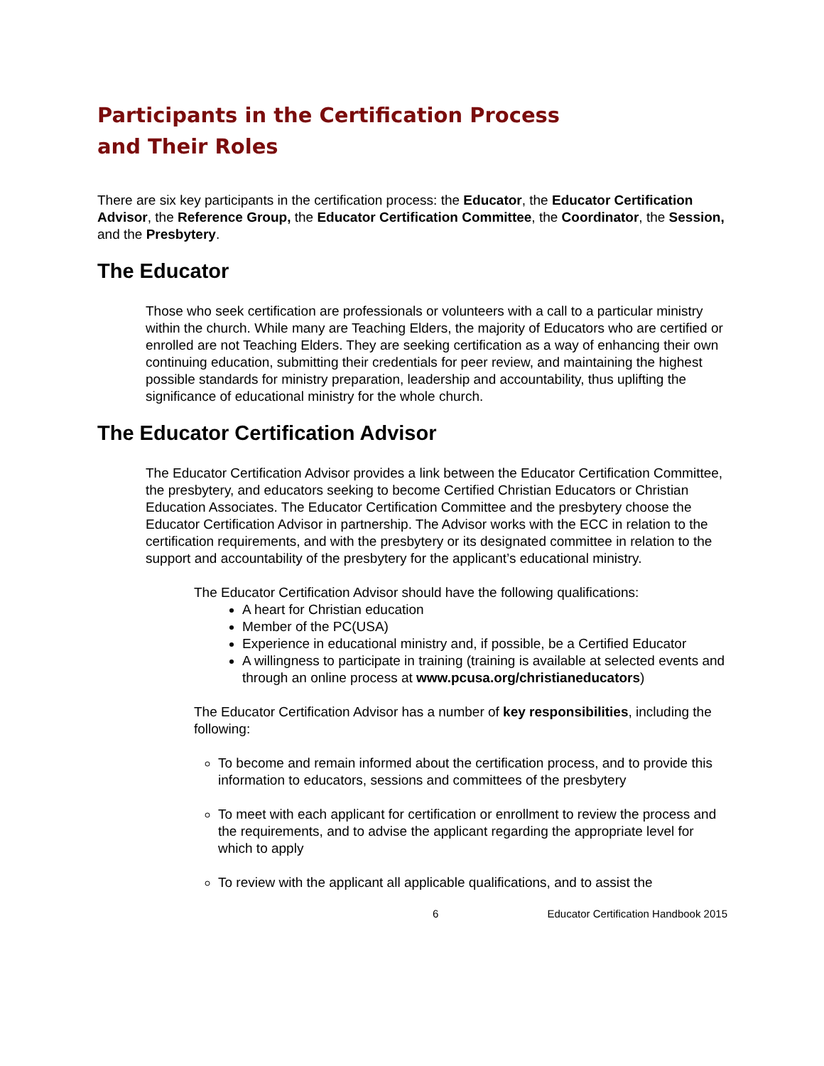Participants in the Certification Process
and Their Roles
There are six key participants in the certification process: the Educator, the Educator Certification Advisor, the Reference Group, the Educator Certification Committee, the Coordinator, the Session, and the Presbytery.
The Educator
Those who seek certification are professionals or volunteers with a call to a particular ministry within the church. While many are Teaching Elders, the majority of Educators who are certified or enrolled are not Teaching Elders. They are seeking certification as a way of enhancing their own continuing education, submitting their credentials for peer review, and maintaining the highest possible standards for ministry preparation, leadership and accountability, thus uplifting the significance of educational ministry for the whole church.
The Educator Certification Advisor
The Educator Certification Advisor provides a link between the Educator Certification Committee, the presbytery, and educators seeking to become Certified Christian Educators or Christian Education Associates. The Educator Certification Committee and the presbytery choose the Educator Certification Advisor in partnership. The Advisor works with the ECC in relation to the certification requirements, and with the presbytery or its designated committee in relation to the support and accountability of the presbytery for the applicant’s educational ministry.
The Educator Certification Advisor should have the following qualifications:
A heart for Christian education
Member of the PC(USA)
Experience in educational ministry and, if possible, be a Certified Educator
A willingness to participate in training (training is available at selected events and through an online process at www.pcusa.org/christianeducators)
The Educator Certification Advisor has a number of key responsibilities, including the following:
To become and remain informed about the certification process, and to provide this information to educators, sessions and committees of the presbytery
To meet with each applicant for certification or enrollment to review the process and the requirements, and to advise the applicant regarding the appropriate level for which to apply
To review with the applicant all applicable qualifications, and to assist the
6 Educator Certification Handbook 2015